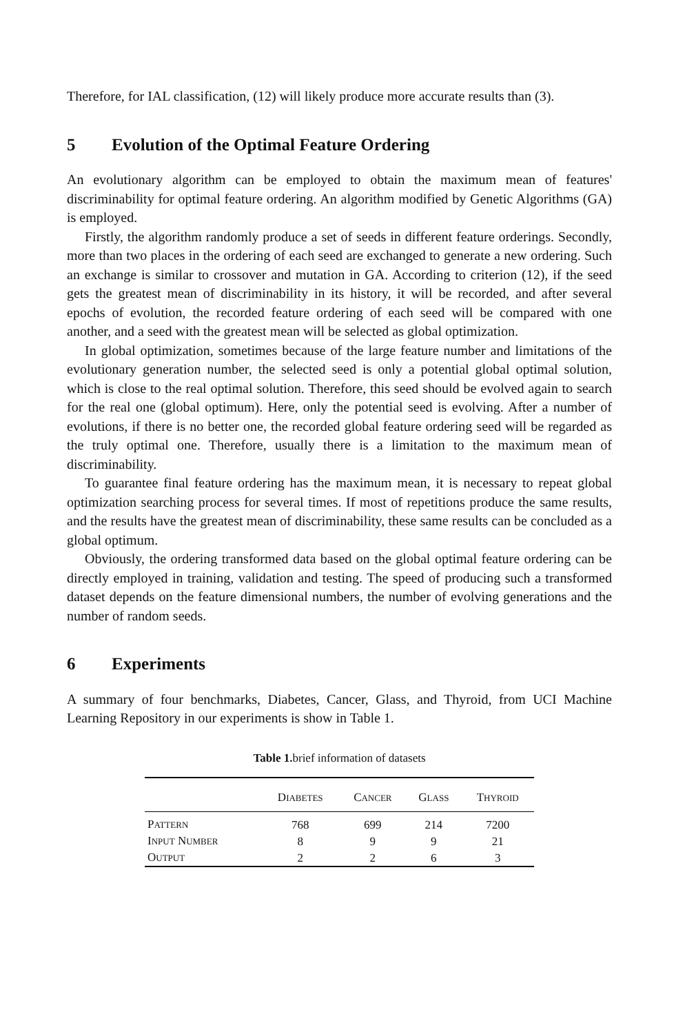Therefore, for IAL classification, (12) will likely produce more accurate results than (3).
5 Evolution of the Optimal Feature Ordering
An evolutionary algorithm can be employed to obtain the maximum mean of features' discriminability for optimal feature ordering. An algorithm modified by Genetic Algorithms (GA) is employed.
Firstly, the algorithm randomly produce a set of seeds in different feature orderings. Secondly, more than two places in the ordering of each seed are exchanged to generate a new ordering. Such an exchange is similar to crossover and mutation in GA. According to criterion (12), if the seed gets the greatest mean of discriminability in its history, it will be recorded, and after several epochs of evolution, the recorded feature ordering of each seed will be compared with one another, and a seed with the greatest mean will be selected as global optimization.
In global optimization, sometimes because of the large feature number and limitations of the evolutionary generation number, the selected seed is only a potential global optimal solution, which is close to the real optimal solution. Therefore, this seed should be evolved again to search for the real one (global optimum). Here, only the potential seed is evolving. After a number of evolutions, if there is no better one, the recorded global feature ordering seed will be regarded as the truly optimal one. Therefore, usually there is a limitation to the maximum mean of discriminability.
To guarantee final feature ordering has the maximum mean, it is necessary to repeat global optimization searching process for several times. If most of repetitions produce the same results, and the results have the greatest mean of discriminability, these same results can be concluded as a global optimum.
Obviously, the ordering transformed data based on the global optimal feature ordering can be directly employed in training, validation and testing. The speed of producing such a transformed dataset depends on the feature dimensional numbers, the number of evolving generations and the number of random seeds.
6 Experiments
A summary of four benchmarks, Diabetes, Cancer, Glass, and Thyroid, from UCI Machine Learning Repository in our experiments is show in Table 1.
Table 1. brief information of datasets
| | D IABETES | C ANCER | G LASS | T HYROID |
| --- | --- | --- | --- | --- |
| P ATTERN | 768 | 699 | 214 | 7200 |
| I NPUT N UMBER | 8 | 9 | 9 | 21 |
| O UTPUT | 2 | 2 | 6 | 3 |